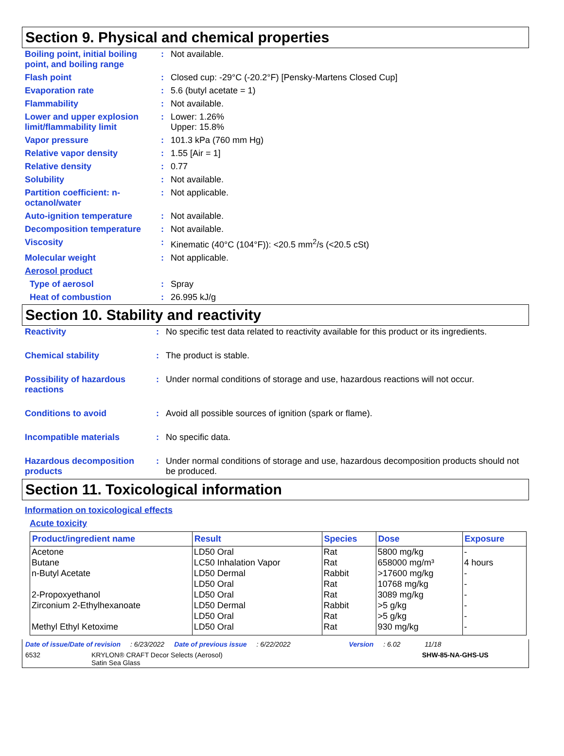Section 9. Physical and chemical properties
| Boiling point, initial boiling point, and boiling range | : | Not available. |
| Flash point | : | Closed cup: -29°C (-20.2°F) [Pensky-Martens Closed Cup] |
| Evaporation rate | : | 5.6 (butyl acetate = 1) |
| Flammability | : | Not available. |
| Lower and upper explosion limit/flammability limit | : | Lower: 1.26% Upper: 15.8% |
| Vapor pressure | : | 101.3 kPa (760 mm Hg) |
| Relative vapor density | : | 1.55 [Air = 1] |
| Relative density | : | 0.77 |
| Solubility | : | Not available. |
| Partition coefficient: n-octanol/water | : | Not applicable. |
| Auto-ignition temperature | : | Not available. |
| Decomposition temperature | : | Not available. |
| Viscosity | : | Kinematic (40°C (104°F)): <20.5 mm<sup>2</sup>/s (<20.5 cSt) |
| Molecular weight | : | Not applicable. |
| Aerosol product | | |
| Type of aerosol | : | Spray |
| Heat of combustion | : | 26.995 kJ/g |
Section 10. Stability and reactivity
| Reactivity | : | No specific test data related to reactivity available for this product or its ingredients. |
| Chemical stability | : | The product is stable. |
| Possibility of hazardous reactions | : | Under normal conditions of storage and use, hazardous reactions will not occur. |
| Conditions to avoid | : | Avoid all possible sources of ignition (spark or flame). |
| Incompatible materials | : | No specific data. |
| Hazardous decomposition products | : | Under normal conditions of storage and use, hazardous decomposition products should not be produced. |
Section 11. Toxicological information
Information on toxicological effects
Acute toxicity
| Product/ingredient name | Result | Species | Dose | Exposure |
| --- | --- | --- | --- | --- |
| Acetone | LD50 Oral | Rat | 5800 mg/kg | - |
| Butane | LC50 Inhalation Vapor | Rat | 658000 mg/m³ | 4 hours |
| n-Butyl Acetate | LD50 Dermal | Rabbit | >17600 mg/kg | - |
| | LD50 Oral | Rat | 10768 mg/kg | - |
| 2-Propoxyethanol | LD50 Oral | Rat | 3089 mg/kg | - |
| Zirconium 2-Ethylhexanoate | LD50 Dermal | Rabbit | >5 g/kg | - |
| | LD50 Oral | Rat | >5 g/kg | - |
| Methyl Ethyl Ketoxime | LD50 Oral | Rat | 930 mg/kg | - |
Date of issue/Date of revision: 6/23/2022 Date of previous issue: 6/22/2022 Version: 6.02 11/18
6532 KRYLON® CRAFT Decor Selects (Aerosol)
Satin Sea Glass SHW-85-NA-GHS-US